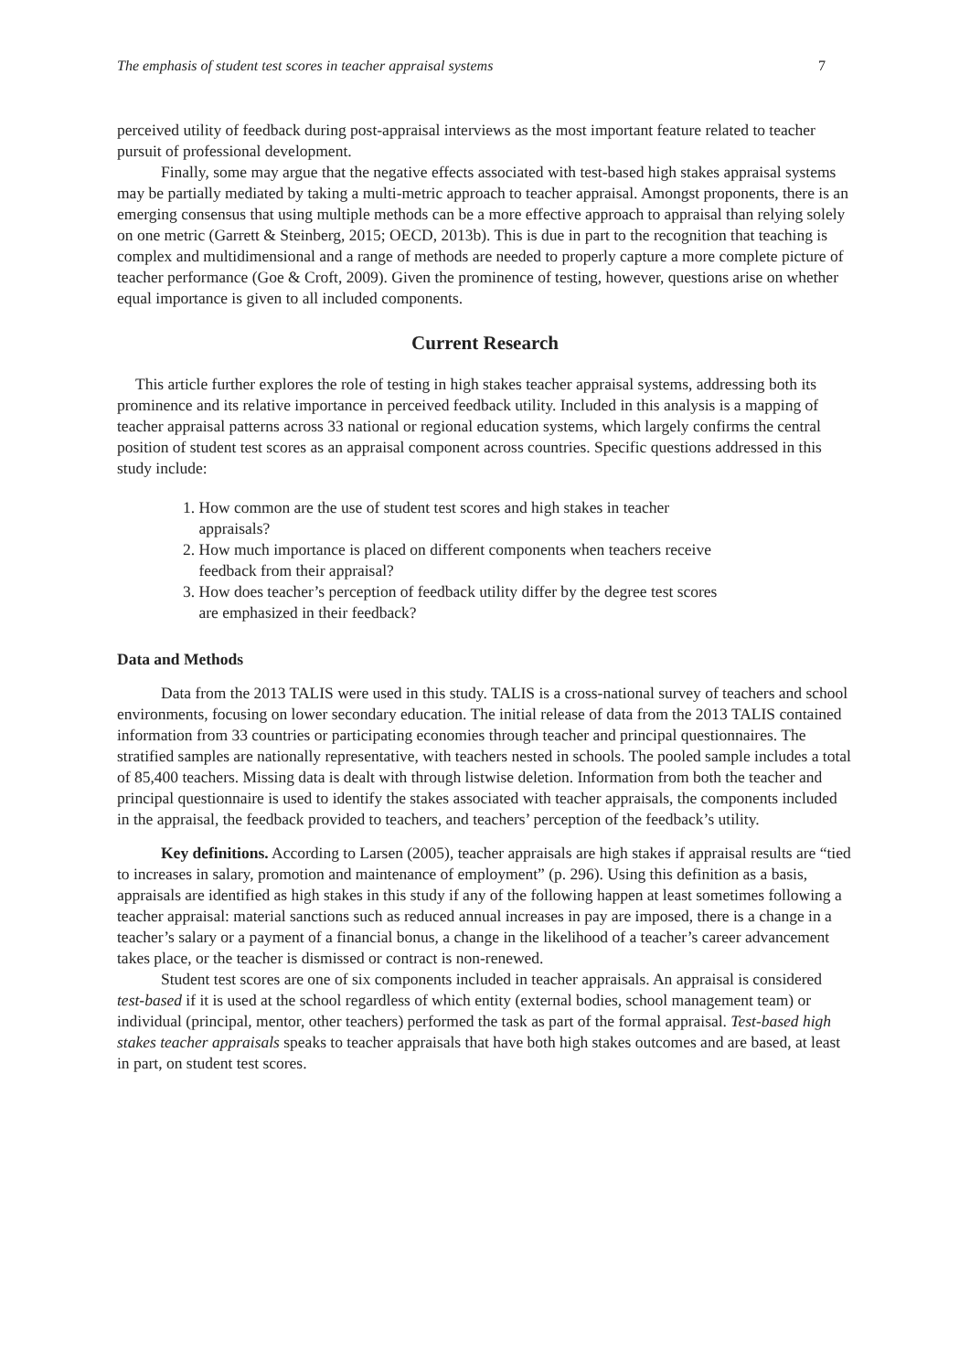The emphasis of student test scores in teacher appraisal systems 7
perceived utility of feedback during post-appraisal interviews as the most important feature related to teacher pursuit of professional development.
Finally, some may argue that the negative effects associated with test-based high stakes appraisal systems may be partially mediated by taking a multi-metric approach to teacher appraisal. Amongst proponents, there is an emerging consensus that using multiple methods can be a more effective approach to appraisal than relying solely on one metric (Garrett & Steinberg, 2015; OECD, 2013b). This is due in part to the recognition that teaching is complex and multidimensional and a range of methods are needed to properly capture a more complete picture of teacher performance (Goe & Croft, 2009). Given the prominence of testing, however, questions arise on whether equal importance is given to all included components.
Current Research
This article further explores the role of testing in high stakes teacher appraisal systems, addressing both its prominence and its relative importance in perceived feedback utility. Included in this analysis is a mapping of teacher appraisal patterns across 33 national or regional education systems, which largely confirms the central position of student test scores as an appraisal component across countries. Specific questions addressed in this study include:
1. How common are the use of student test scores and high stakes in teacher
appraisals?
2. How much importance is placed on different components when teachers receive
feedback from their appraisal?
3. How does teacher’s perception of feedback utility differ by the degree test scores
are emphasized in their feedback?
Data and Methods
Data from the 2013 TALIS were used in this study. TALIS is a cross-national survey of teachers and school environments, focusing on lower secondary education. The initial release of data from the 2013 TALIS contained information from 33 countries or participating economies through teacher and principal questionnaires. The stratified samples are nationally representative, with teachers nested in schools. The pooled sample includes a total of 85,400 teachers. Missing data is dealt with through listwise deletion. Information from both the teacher and principal questionnaire is used to identify the stakes associated with teacher appraisals, the components included in the appraisal, the feedback provided to teachers, and teachers’ perception of the feedback’s utility.
Key definitions. According to Larsen (2005), teacher appraisals are high stakes if appraisal results are “tied to increases in salary, promotion and maintenance of employment” (p. 296). Using this definition as a basis, appraisals are identified as high stakes in this study if any of the following happen at least sometimes following a teacher appraisal: material sanctions such as reduced annual increases in pay are imposed, there is a change in a teacher’s salary or a payment of a financial bonus, a change in the likelihood of a teacher’s career advancement takes place, or the teacher is dismissed or contract is non-renewed.
Student test scores are one of six components included in teacher appraisals. An appraisal is considered test-based if it is used at the school regardless of which entity (external bodies, school management team) or individual (principal, mentor, other teachers) performed the task as part of the formal appraisal. Test-based high stakes teacher appraisals speaks to teacher appraisals that have both high stakes outcomes and are based, at least in part, on student test scores.